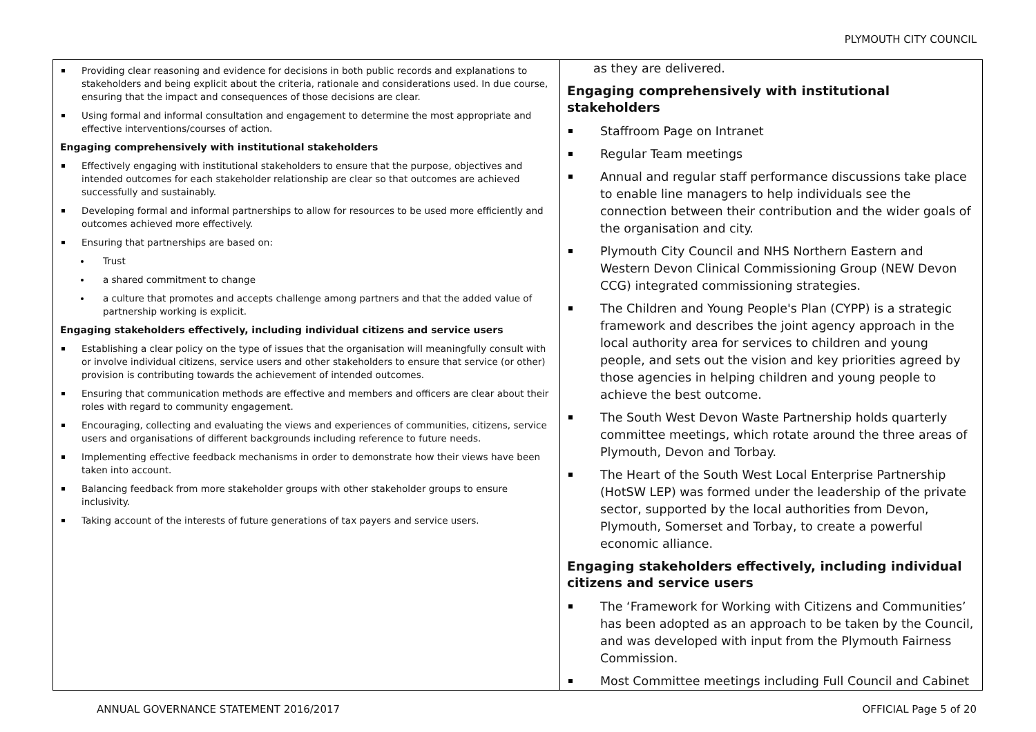PLYMOUTH CITY COUNCIL
| Providing clear reasoning and evidence for decisions in both public records and explanations to stakeholders and being explicit about the criteria, rationale and considerations used. In due course, ensuring that the impact and consequences of those decisions are clear. Using formal and informal consultation and engagement to determine the most appropriate and effective interventions/courses of action. Engaging comprehensively with institutional stakeholders Effectively engaging with institutional stakeholders to ensure that the purpose, objectives and intended outcomes for each stakeholder relationship are clear so that outcomes are achieved successfully and sustainably. Developing formal and informal partnerships to allow for resources to be used more efficiently and outcomes achieved more effectively. Ensuring that partnerships are based on: Trust a shared commitment to change a culture that promotes and accepts challenge among partners and that the added value of partnership working is explicit. Engaging stakeholders effectively, including individual citizens and service users Establishing a clear policy on the type of issues that the organisation will meaningfully consult with or involve individual citizens, service users and other stakeholders to ensure that service (or other) provision is contributing towards the achievement of intended outcomes. Ensuring that communication methods are effective and members and officers are clear about their roles with regard to community engagement. Encouraging, collecting and evaluating the views and experiences of communities, citizens, service users and organisations of different backgrounds including reference to future needs. Implementing effective feedback mechanisms in order to demonstrate how their views have been taken into account. Balancing feedback from more stakeholder groups with other stakeholder groups to ensure inclusivity. Taking account of the interests of future generations of tax payers and service users. | as they are delivered. Engaging comprehensively with institutional stakeholders Staffroom Page on Intranet Regular Team meetings Annual and regular staff performance discussions take place to enable line managers to help individuals see the connection between their contribution and the wider goals of the organisation and city. Plymouth City Council and NHS Northern Eastern and Western Devon Clinical Commissioning Group (NEW Devon CCG) integrated commissioning strategies. The Children and Young People's Plan (CYPP) is a strategic framework and describes the joint agency approach in the local authority area for services to children and young people, and sets out the vision and key priorities agreed by those agencies in helping children and young people to achieve the best outcome. The South West Devon Waste Partnership holds quarterly committee meetings, which rotate around the three areas of Plymouth, Devon and Torbay. The Heart of the South West Local Enterprise Partnership (HotSW LEP) was formed under the leadership of the private sector, supported by the local authorities from Devon, Plymouth, Somerset and Torbay, to create a powerful economic alliance. Engaging stakeholders effectively, including individual citizens and service users The ‘Framework for Working with Citizens and Communities’ has been adopted as an approach to be taken by the Council, and was developed with input from the Plymouth Fairness Commission. Most Committee meetings including Full Council and Cabinet |
ANNUAL GOVERNANCE STATEMENT 2016/2017 OFFICIAL Page 5 of 20